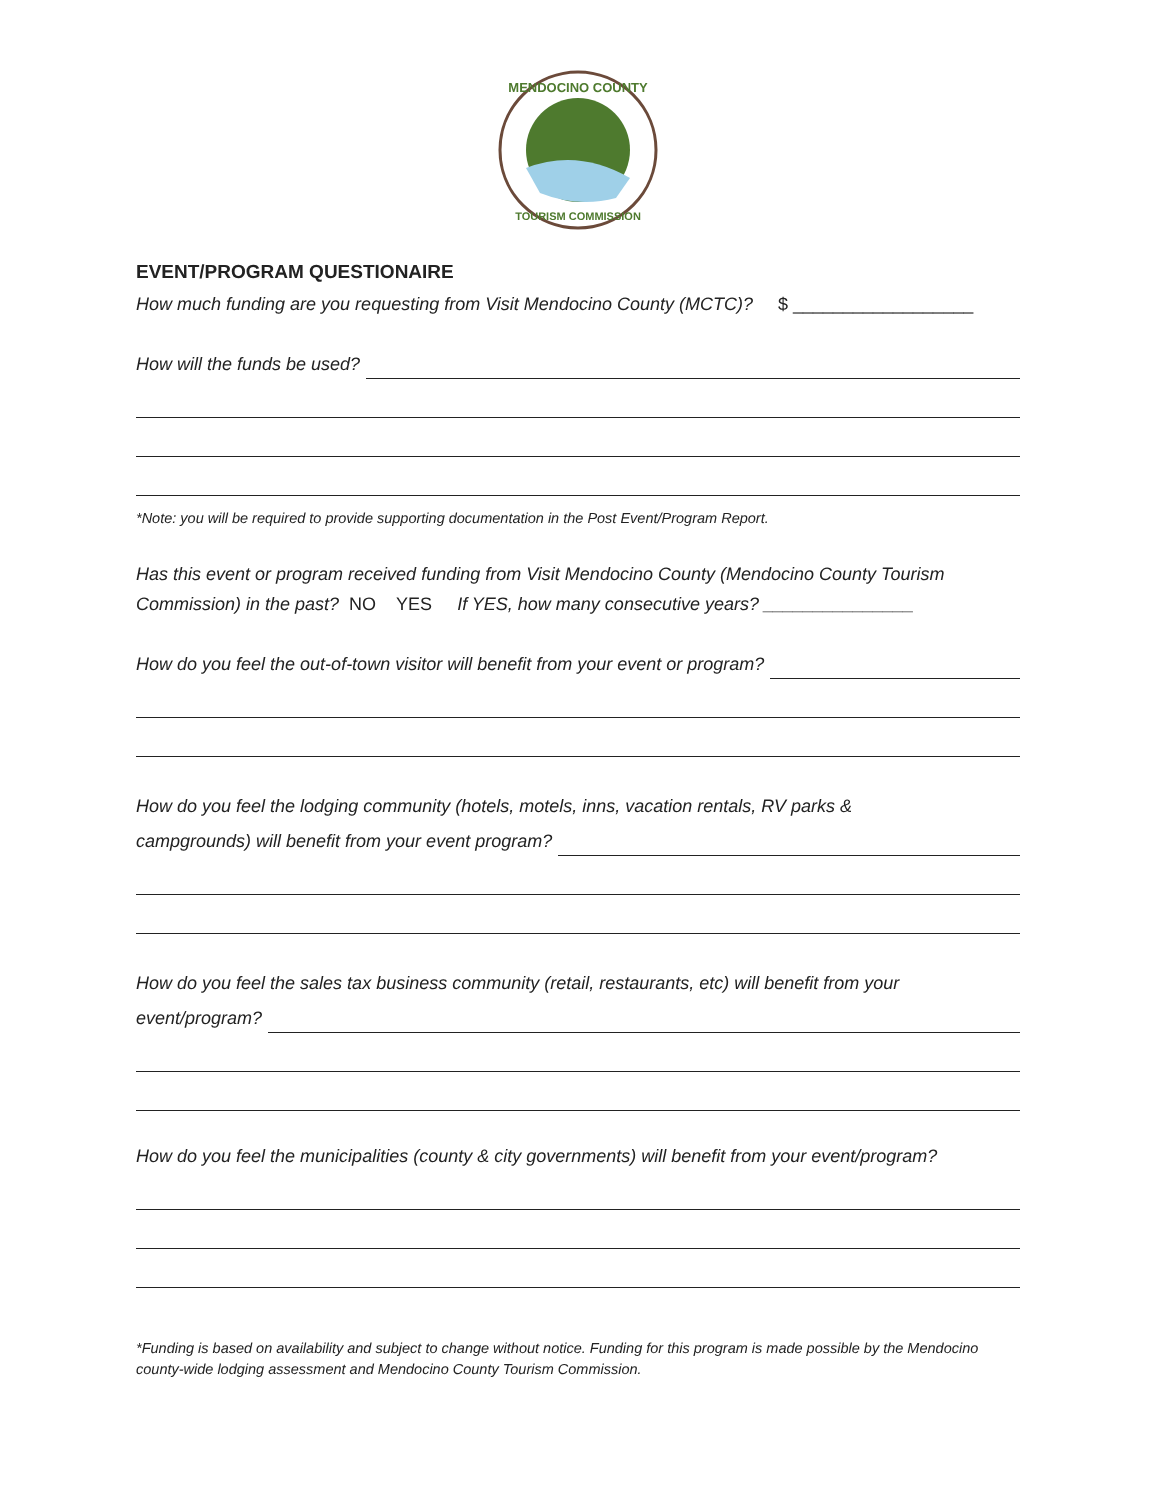MENDOCINO COUNTY
TOURISM COMMISSION
EVENT/PROGRAM QUESTIONAIRE
How much funding are you requesting from Visit Mendocino County (MCTC)? $ __________________
How will the funds be used?
*Note: you will be required to provide supporting documentation in the Post Event/Program Report.
Has this event or program received funding from Visit Mendocino County (Mendocino County Tourism Commission) in the past? NO YES If YES, how many consecutive years? _______________
How do you feel the out-of-town visitor will benefit from your event or program?
How do you feel the lodging community (hotels, motels, inns, vacation rentals, RV parks &
campgrounds) will benefit from your event program?
How do you feel the sales tax business community (retail, restaurants, etc) will benefit from your
event/program?
How do you feel the municipalities (county & city governments) will benefit from your event/program?
*Funding is based on availability and subject to change without notice. Funding for this program is made possible by the Mendocino county-wide lodging assessment and Mendocino County Tourism Commission.